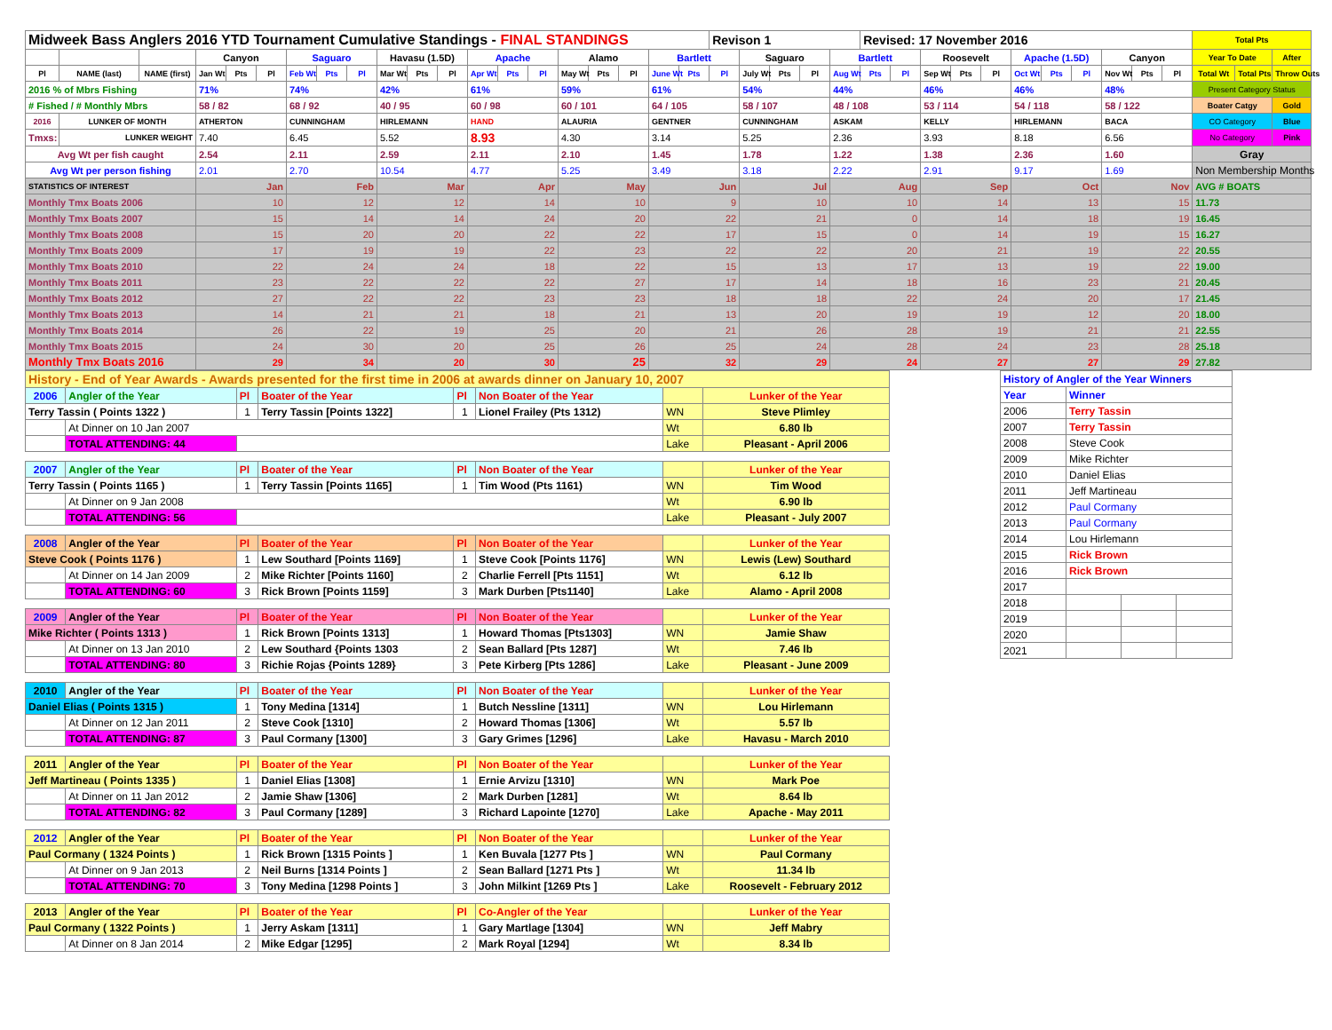| Midweek Bass Anglers 2016 YTD Tournament Cumulative Standings - FINAL STANDINGS | | | | | | | | | | | | | | | | | | | | Revison 1 | | | | | Revised: 17 November 2016 | | | | | | | | | | | Total Pts | | |
| | | | Canyon | | | Saguaro | | | Havasu (1.5D) | | | Apache | | | Alamo | | | Bartlett | | | Saguaro | | | Bartlett | | | Roosevelt | | | Apache (1.5D) | | | Canyon | | | Year To Date | | After |
| Pl | NAME (last) | NAME (first) | Jan Wt | Pts | Pl | Feb Wt | Pts | Pl | Mar Wt | Pts | Pl | Apr Wt | Pts | Pl | May Wt | Pts | Pl | June Wt | Pts | Pl | July Wt | Pts | Pl | Aug Wt | Pts | Pl | Sep Wt | Pts | Pl | Oct Wt | Pts | Pl | Nov Wt | Pts | Pl | Total Wt | Total Pts | Throw Outs |
| 2016 % of Mbrs Fishing | | | 71% | | | 74% | | | 42% | | | 61% | | | 59% | | | 61% | | | 54% | | | 44% | | | 46% | | | 46% | | | 48% | | | Present Category Status | | |
| # Fished / # Monthly Mbrs | | | 58 / 82 | | | 68 / 92 | | | 40 / 95 | | | 60 / 98 | | | 60 / 101 | | | 64 / 105 | | | 58 / 107 | | | 48 / 108 | | | 53 / 114 | | | 54 / 118 | | | 58 / 122 | | | Boater Catgy | | Gold |
| 2016 | LUNKER OF MONTH | | ATHERTON | | | CUNNINGHAM | | | HIRLEMANN | | | HAND | | | ALAURIA | | | GENTNER | | | CUNNINGHAM | | | ASKAM | | | KELLY | | | HIRLEMANN | | | BACA | | | CO Category | | Blue |
| Tmxs: | LUNKER WEIGHT | | 7.40 | | | 6.45 | | | 5.52 | | | 8.93 | | | 4.30 | | | 3.14 | | | 5.25 | | | 2.36 | | | 3.93 | | | 8.18 | | | 6.56 | | | No Category | | Pink |
| Avg Wt per fish caught | | | 2.54 | | | 2.11 | | | 2.59 | | | 2.11 | | | 2.10 | | | 1.45 | | | 1.78 | | | 1.22 | | | 1.38 | | | 2.36 | | | 1.60 | | | Gray | | |
| Avg Wt per person fishing | | | 2.01 | | | 2.70 | | | 10.54 | | | 4.77 | | | 5.25 | | | 3.49 | | | 3.18 | | | 2.22 | | | 2.91 | | | 9.17 | | | 1.69 | | | Non Membership Months | | |
| STATISTICS OF INTEREST | | | Jan | | | Feb | | | Mar | | | Apr | | | May | | | Jun | | | Jul | | | Aug | | | Sep | | | Oct | | | Nov | | | AVG # BOATS | | |
| Monthly Tmx Boats 2006 | | | 10 | | | 12 | | | 12 | | | 14 | | | 10 | | | 9 | | | 10 | | | 10 | | | 14 | | | 13 | | | 15 | | | 11.73 | | |
| Monthly Tmx Boats 2007 | | | 15 | | | 14 | | | 14 | | | 24 | | | 20 | | | 22 | | | 21 | | | 0 | | | 14 | | | 18 | | | 19 | | | 16.45 | | |
| Monthly Tmx Boats 2008 | | | 15 | | | 20 | | | 20 | | | 22 | | | 22 | | | 17 | | | 15 | | | 0 | | | 14 | | | 19 | | | 15 | | | 16.27 | | |
| Monthly Tmx Boats 2009 | | | 17 | | | 19 | | | 19 | | | 22 | | | 23 | | | 22 | | | 22 | | | 20 | | | 21 | | | 19 | | | 22 | | | 20.55 | | |
| Monthly Tmx Boats 2010 | | | 22 | | | 24 | | | 24 | | | 18 | | | 22 | | | 15 | | | 13 | | | 17 | | | 13 | | | 19 | | | 22 | | | 19.00 | | |
| Monthly Tmx Boats 2011 | | | 23 | | | 22 | | | 22 | | | 22 | | | 27 | | | 17 | | | 14 | | | 18 | | | 16 | | | 23 | | | 21 | | | 20.45 | | |
| Monthly Tmx Boats 2012 | | | 27 | | | 22 | | | 22 | | | 23 | | | 23 | | | 18 | | | 18 | | | 22 | | | 24 | | | 20 | | | 17 | | | 21.45 | | |
| Monthly Tmx Boats 2013 | | | 14 | | | 21 | | | 21 | | | 18 | | | 21 | | | 13 | | | 20 | | | 19 | | | 19 | | | 12 | | | 20 | | | 18.00 | | |
| Monthly Tmx Boats 2014 | | | 26 | | | 22 | | | 19 | | | 25 | | | 20 | | | 21 | | | 26 | | | 28 | | | 19 | | | 21 | | | 21 | | | 22.55 | | |
| Monthly Tmx Boats 2015 | | | 24 | | | 30 | | | 20 | | | 25 | | | 26 | | | 25 | | | 24 | | | 28 | | | 24 | | | 23 | | | 28 | | | 25.18 | | |
| Monthly Tmx Boats 2016 | | | 29 | | | 34 | | | 20 | | | 30 | | | 25 | | | 32 | | | 29 | | | 24 | | | 27 | | | 27 | | | 29 | | | 27.82 | | |
| History - End of Year Awards - Awards presented for the first time in 2006 at awards dinner on January 10, 2007 | | | | | | | |
| 2006 | Angler of the Year | Pl | Boater of the Year | Pl | Non Boater of the Year | | Lunker of the Year |
| Terry Tassin ( Points 1322 ) | | 1 | Terry Tassin [Points 1322] | 1 | Lionel Frailey (Pts 1312) | WN | Steve Plimley |
| | At Dinner on 10 Jan 2007 | | | | | Wt | 6.80 lb |
| | TOTAL ATTENDING: 44 | | | | | Lake | Pleasant - April 2006 |
| 2007 | Angler of the Year | Pl | Boater of the Year | Pl | Non Boater of the Year | | Lunker of the Year |
| Terry Tassin ( Points 1165 ) | | 1 | Terry Tassin [Points 1165] | 1 | Tim Wood (Pts 1161) | WN | Tim Wood |
| | At Dinner on 9 Jan 2008 | | | | | Wt | 6.90 lb |
| | TOTAL ATTENDING: 56 | | | | | Lake | Pleasant - July 2007 |
| 2008 | Angler of the Year | Pl | Boater of the Year | Pl | Non Boater of the Year | | Lunker of the Year |
| Steve Cook ( Points 1176 ) | | 1 | Lew Southard [Points 1169] | 1 | Steve Cook [Points 1176] | WN | Lewis (Lew) Southard |
| | At Dinner on 14 Jan 2009 | 2 | Mike Richter [Points 1160] | 2 | Charlie Ferrell [Pts 1151] | Wt | 6.12 lb |
| | TOTAL ATTENDING: 60 | 3 | Rick Brown [Points 1159] | 3 | Mark Durben [Pts1140] | Lake | Alamo - April 2008 |
| 2009 | Angler of the Year | Pl | Boater of the Year | Pl | Non Boater of the Year | | Lunker of the Year |
| Mike Richter ( Points 1313 ) | | 1 | Rick Brown [Points 1313] | 1 | Howard Thomas [Pts1303] | WN | Jamie Shaw |
| | At Dinner on 13 Jan 2010 | 2 | Lew Southard {Points 1303 | 2 | Sean Ballard [Pts 1287] | Wt | 7.46 lb |
| | TOTAL ATTENDING: 80 | 3 | Richie Rojas {Points 1289} | 3 | Pete Kirberg [Pts 1286] | Lake | Pleasant - June 2009 |
| 2010 | Angler of the Year | Pl | Boater of the Year | Pl | Non Boater of the Year | | Lunker of the Year |
| Daniel Elias ( Points 1315 ) | | 1 | Tony Medina [1314] | 1 | Butch Nessline [1311] | WN | Lou Hirlemann |
| | At Dinner on 12 Jan 2011 | 2 | Steve Cook [1310] | 2 | Howard Thomas [1306] | Wt | 5.57 lb |
| | TOTAL ATTENDING: 87 | 3 | Paul Cormany [1300] | 3 | Gary Grimes [1296] | Lake | Havasu - March 2010 |
| 2011 | Angler of the Year | Pl | Boater of the Year | Pl | Non Boater of the Year | | Lunker of the Year |
| Jeff Martineau ( Points 1335 ) | | 1 | Daniel Elias [1308] | 1 | Ernie Arvizu [1310] | WN | Mark Poe |
| | At Dinner on 11 Jan 2012 | 2 | Jamie Shaw [1306] | 2 | Mark Durben [1281] | Wt | 8.64 lb |
| | TOTAL ATTENDING: 82 | 3 | Paul Cormany [1289] | 3 | Richard Lapointe [1270] | Lake | Apache - May 2011 |
| 2012 | Angler of the Year | Pl | Boater of the Year | Pl | Non Boater of the Year | | Lunker of the Year |
| Paul Cormany ( 1324 Points ) | | 1 | Rick Brown [1315 Points ] | 1 | Ken Buvala [1277 Pts ] | WN | Paul Cormany |
| | At Dinner on 9 Jan 2013 | 2 | Neil Burns [1314 Points ] | 2 | Sean Ballard [1271 Pts ] | Wt | 11.34 lb |
| | TOTAL ATTENDING: 70 | 3 | Tony Medina [1298 Points ] | 3 | John Milkint [1269 Pts ] | Lake | Roosevelt - February 2012 |
| 2013 | Angler of the Year | Pl | Boater of the Year | Pl | Co-Angler of the Year | | Lunker of the Year |
| Paul Cormany ( 1322 Points ) | | 1 | Jerry Askam [1311] | 1 | Gary Martlage [1304] | WN | Jeff Mabry |
| | At Dinner on 8 Jan 2014 | 2 | Mike Edgar [1295] | 2 | Mark Royal [1294] | Wt | 8.34 lb |
| History of Angler of the Year Winners | | | |
| Year | Winner | | |
| 2006 | Terry Tassin | | |
| 2007 | Terry Tassin | | |
| 2008 | Steve Cook | | |
| 2009 | Mike Richter | | |
| 2010 | Daniel Elias | | |
| 2011 | Jeff Martineau | | |
| 2012 | Paul Cormany | | |
| 2013 | Paul Cormany | | |
| 2014 | Lou Hirlemann | | |
| 2015 | Rick Brown | | |
| 2016 | Rick Brown | | |
| 2017 | | | |
| 2018 | | | |
| 2019 | | | |
| 2020 | | | |
| 2021 | | | |